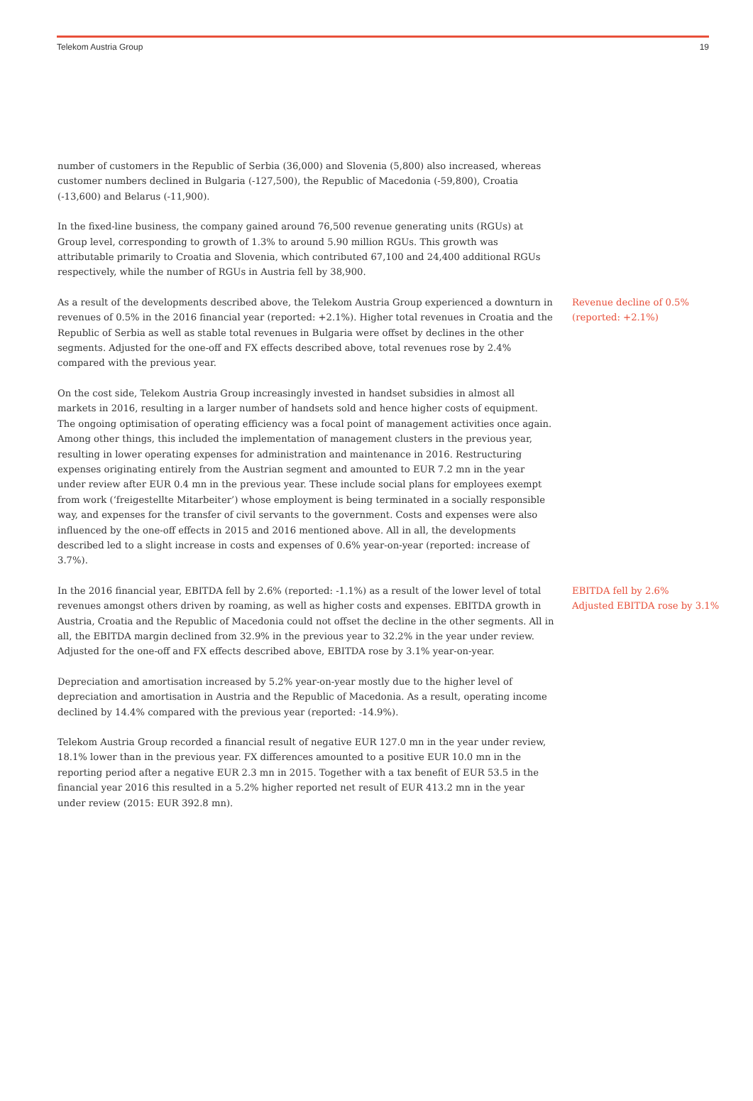Telekom Austria Group 19
number of customers in the Republic of Serbia (36,000) and Slovenia (5,800) also increased, whereas customer numbers declined in Bulgaria (-127,500), the Republic of Macedonia (-59,800), Croatia (-13,600) and Belarus (-11,900).
In the fixed-line business, the company gained around 76,500 revenue generating units (RGUs) at Group level, corresponding to growth of 1.3% to around 5.90 million RGUs. This growth was attributable primarily to Croatia and Slovenia, which contributed 67,100 and 24,400 additional RGUs respectively, while the number of RGUs in Austria fell by 38,900.
As a result of the developments described above, the Telekom Austria Group experienced a downturn in revenues of 0.5% in the 2016 financial year (reported: +2.1%). Higher total revenues in Croatia and the Republic of Serbia as well as stable total revenues in Bulgaria were offset by declines in the other segments. Adjusted for the one-off and FX effects described above, total revenues rose by 2.4% compared with the previous year.
Revenue decline of 0.5%
(reported: +2.1%)
On the cost side, Telekom Austria Group increasingly invested in handset subsidies in almost all markets in 2016, resulting in a larger number of handsets sold and hence higher costs of equipment. The ongoing optimisation of operating efficiency was a focal point of management activities once again. Among other things, this included the implementation of management clusters in the previous year, resulting in lower operating expenses for administration and maintenance in 2016. Restructuring expenses originating entirely from the Austrian segment and amounted to EUR 7.2 mn in the year under review after EUR 0.4 mn in the previous year. These include social plans for employees exempt from work (‘freigestellte Mitarbeiter’) whose employment is being terminated in a socially responsible way, and expenses for the transfer of civil servants to the government. Costs and expenses were also influenced by the one-off effects in 2015 and 2016 mentioned above. All in all, the developments described led to a slight increase in costs and expenses of 0.6% year-on-year (reported: increase of 3.7%).
In the 2016 financial year, EBITDA fell by 2.6% (reported: -1.1%) as a result of the lower level of total revenues amongst others driven by roaming, as well as higher costs and expenses. EBITDA growth in Austria, Croatia and the Republic of Macedonia could not offset the decline in the other segments. All in all, the EBITDA margin declined from 32.9% in the previous year to 32.2% in the year under review. Adjusted for the one-off and FX effects described above, EBITDA rose by 3.1% year-on-year.
EBITDA fell by 2.6%
Adjusted EBITDA rose by 3.1%
Depreciation and amortisation increased by 5.2% year-on-year mostly due to the higher level of depreciation and amortisation in Austria and the Republic of Macedonia. As a result, operating income declined by 14.4% compared with the previous year (reported: -14.9%).
Telekom Austria Group recorded a financial result of negative EUR 127.0 mn in the year under review, 18.1% lower than in the previous year. FX differences amounted to a positive EUR 10.0 mn in the reporting period after a negative EUR 2.3 mn in 2015. Together with a tax benefit of EUR 53.5 in the financial year 2016 this resulted in a 5.2% higher reported net result of EUR 413.2 mn in the year under review (2015: EUR 392.8 mn).